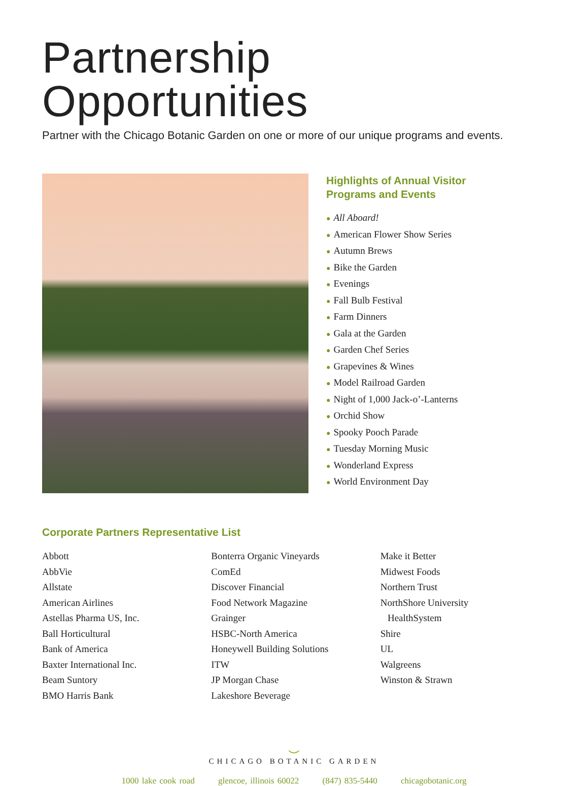Partnership Opportunities
Partner with the Chicago Botanic Garden on one or more of our unique programs and events.
Highlights of Annual Visitor
Programs and Events
● All Aboard!
● American Flower Show Series
● Autumn Brews
● Bike the Garden
● Evenings
● Fall Bulb Festival
● Farm Dinners
● Gala at the Garden
● Garden Chef Series
● Grapevines & Wines
● Model Railroad Garden
● Night of 1,000 Jack-o’-Lanterns
● Orchid Show
● Spooky Pooch Parade
● Tuesday Morning Music
● Wonderland Express
● World Environment Day
Corporate Partners Representative List
Abbott
AbbVie
Allstate
American Airlines
Astellas Pharma US, Inc.
Ball Horticultural
Bank of America
Baxter International Inc.
Beam Suntory
BMO Harris Bank
Bonterra Organic Vineyards
ComEd
Discover Financial
Food Network Magazine
Grainger
HSBC-North America
Honeywell Building Solutions
ITW
JP Morgan Chase
Lakeshore Beverage
Make it Better
Midwest Foods
Northern Trust
NorthShore University
HealthSystem
Shire
UL
Walgreens
Winston & Strawn
⌣
CHICAGO BOTANIC GARDEN
1000 lake cook road glencoe, illinois 60022 (847) 835-5440 chicagobotanic.org